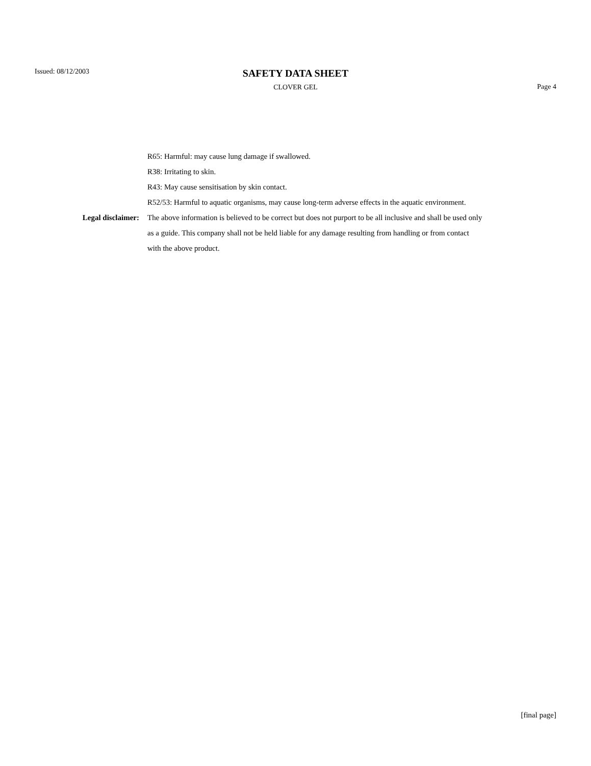Issued: 08/12/2003
SAFETY DATA SHEET
CLOVER GEL
Page 4
R65: Harmful: may cause lung damage if swallowed.
R38: Irritating to skin.
R43: May cause sensitisation by skin contact.
R52/53: Harmful to aquatic organisms, may cause long-term adverse effects in the aquatic environment.
Legal disclaimer: The above information is believed to be correct but does not purport to be all inclusive and shall be used only as a guide. This company shall not be held liable for any damage resulting from handling or from contact with the above product.
[final page]